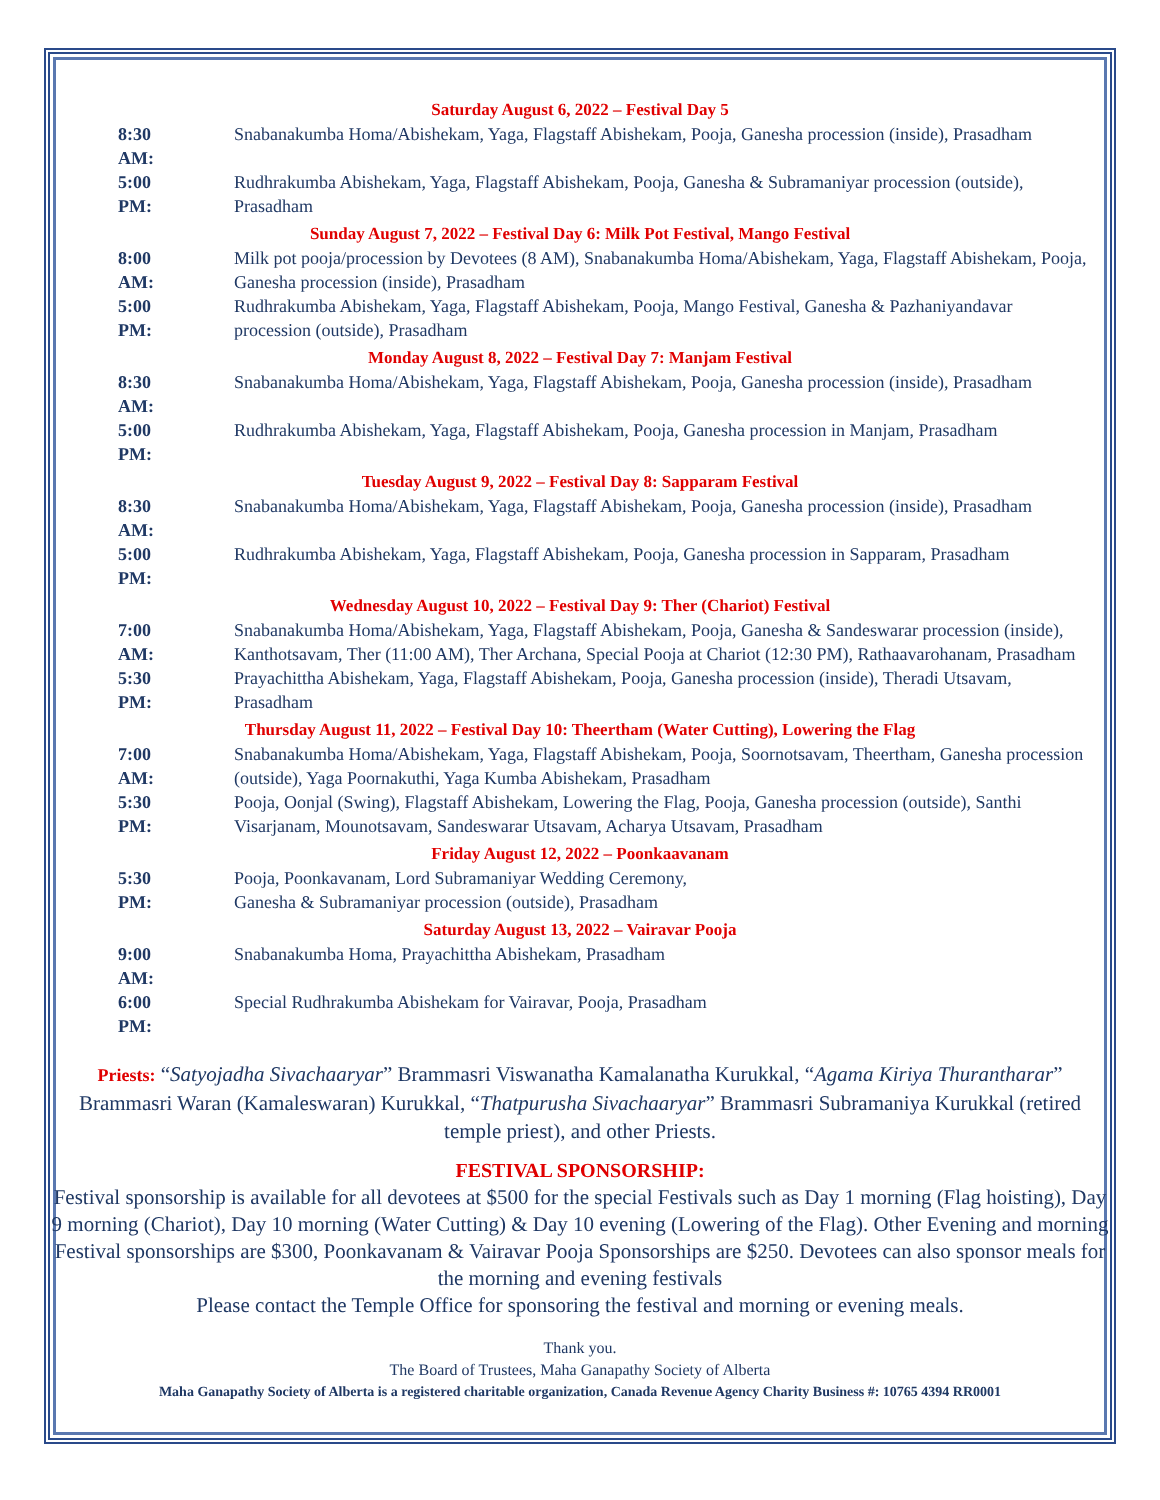Saturday August 6, 2022 – Festival Day 5
8:30 AM:
Snabanakumba Homa/Abishekam, Yaga, Flagstaff Abishekam, Pooja, Ganesha procession (inside), Prasadham
5:00 PM:
Rudhrakumba Abishekam, Yaga, Flagstaff Abishekam, Pooja, Ganesha & Subramaniyar procession (outside), Prasadham
Sunday August 7, 2022 – Festival Day 6: Milk Pot Festival, Mango Festival
8:00 AM:
Milk pot pooja/procession by Devotees (8 AM), Snabanakumba Homa/Abishekam, Yaga, Flagstaff Abishekam, Pooja, Ganesha procession (inside), Prasadham
5:00 PM:
Rudhrakumba Abishekam, Yaga, Flagstaff Abishekam, Pooja, Mango Festival, Ganesha & Pazhaniyandavar procession (outside), Prasadham
Monday August 8, 2022 – Festival Day 7: Manjam Festival
8:30 AM:
Snabanakumba Homa/Abishekam, Yaga, Flagstaff Abishekam, Pooja, Ganesha procession (inside), Prasadham
5:00 PM:
Rudhrakumba Abishekam, Yaga, Flagstaff Abishekam, Pooja, Ganesha procession in Manjam, Prasadham
Tuesday August 9, 2022 – Festival Day 8: Sapparam Festival
8:30 AM:
Snabanakumba Homa/Abishekam, Yaga, Flagstaff Abishekam, Pooja, Ganesha procession (inside), Prasadham
5:00 PM:
Rudhrakumba Abishekam, Yaga, Flagstaff Abishekam, Pooja, Ganesha procession in Sapparam, Prasadham
Wednesday August 10, 2022 – Festival Day 9: Ther (Chariot) Festival
7:00 AM:
Snabanakumba Homa/Abishekam, Yaga, Flagstaff Abishekam, Pooja, Ganesha & Sandeswarar procession (inside), Kanthotsavam, Ther (11:00 AM), Ther Archana, Special Pooja at Chariot (12:30 PM), Rathaavarohanam, Prasadham
5:30 PM:
Prayachittha Abishekam, Yaga, Flagstaff Abishekam, Pooja, Ganesha procession (inside), Theradi Utsavam, Prasadham
Thursday August 11, 2022 – Festival Day 10: Theertham (Water Cutting), Lowering the Flag
7:00 AM:
Snabanakumba Homa/Abishekam, Yaga, Flagstaff Abishekam, Pooja, Soornotsavam, Theertham, Ganesha procession (outside), Yaga Poornakuthi, Yaga Kumba Abishekam, Prasadham
5:30 PM:
Pooja, Oonjal (Swing), Flagstaff Abishekam, Lowering the Flag, Pooja, Ganesha procession (outside), Santhi Visarjanam, Mounotsavam, Sandeswarar Utsavam, Acharya Utsavam, Prasadham
Friday August 12, 2022 – Poonkaavanam
5:30 PM:
Pooja, Poonkavanam, Lord Subramaniyar Wedding Ceremony,
Ganesha & Subramaniyar procession (outside), Prasadham
Saturday August 13, 2022 – Vairavar Pooja
9:00 AM:
Snabanakumba Homa, Prayachittha Abishekam, Prasadham
6:00 PM:
Special Rudhrakumba Abishekam for Vairavar, Pooja, Prasadham
Priests: “Satyojadha Sivachaaryar” Brammasri Viswanatha Kamalanatha Kurukkal, “Agama Kiriya Thurantharar” Brammasri Waran (Kamaleswaran) Kurukkal, “Thatpurusha Sivachaaryar” Brammasri Subramaniya Kurukkal (retired temple priest), and other Priests.
FESTIVAL SPONSORSHIP:
Festival sponsorship is available for all devotees at $500 for the special Festivals such as Day 1 morning (Flag hoisting), Day 9 morning (Chariot), Day 10 morning (Water Cutting) & Day 10 evening (Lowering of the Flag). Other Evening and morning Festival sponsorships are $300, Poonkavanam & Vairavar Pooja Sponsorships are $250. Devotees can also sponsor meals for the morning and evening festivals
Please contact the Temple Office for sponsoring the festival and morning or evening meals.
Thank you.
The Board of Trustees, Maha Ganapathy Society of Alberta
Maha Ganapathy Society of Alberta is a registered charitable organization, Canada Revenue Agency Charity Business #: 10765 4394 RR0001